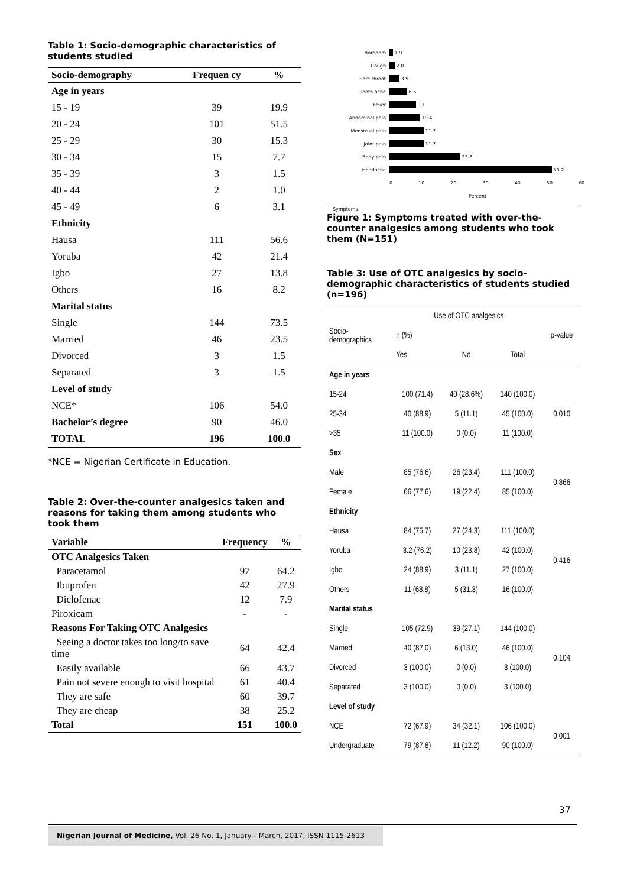Table 1: Socio-demographic characteristics of students studied
| Socio-demography | Frequen cy | % |
| --- | --- | --- |
| Age in years | | |
| 15 - 19 | 39 | 19.9 |
| 20 - 24 | 101 | 51.5 |
| 25 - 29 | 30 | 15.3 |
| 30 - 34 | 15 | 7.7 |
| 35 - 39 | 3 | 1.5 |
| 40 - 44 | 2 | 1.0 |
| 45 - 49 | 6 | 3.1 |
| Ethnicity | | |
| Hausa | 111 | 56.6 |
| Yoruba | 42 | 21.4 |
| Igbo | 27 | 13.8 |
| Others | 16 | 8.2 |
| Marital status | | |
| Single | 144 | 73.5 |
| Married | 46 | 23.5 |
| Divorced | 3 | 1.5 |
| Separated | 3 | 1.5 |
| Level of study | | |
| NCE* | 106 | 54.0 |
| Bachelor’s degree | 90 | 46.0 |
| TOTAL | 196 | 100.0 |
*NCE = Nigerian Certificate in Education.
Table 2: Over-the-counter analgesics taken and reasons for taking them among students who took them
| Variable | Frequency | % |
| --- | --- | --- |
| OTC Analgesics Taken | | |
| Paracetamol | 97 | 64.2 |
| Ibuprofen | 42 | 27.9 |
| Diclofenac | 12 | 7.9 |
| Piroxicam | - | - |
| Reasons For Taking OTC Analgesics | | |
| Seeing a doctor takes too long/to save time | 64 | 42.4 |
| Easily available | 66 | 43.7 |
| Pain not severe enough to visit hospital | 61 | 40.4 |
| They are safe | 60 | 39.7 |
| They are cheap | 38 | 25.2 |
| Total | 151 | 100.0 |
Boredom 1.9
Cough 2.0
Sore throat 3.5
Tooth ache 6.5
Fever 9.1
Abdominal pain 10.4
Menstrual pain 11.7
Joint pain 11.7
Body pain 23.8
Headache 53.2
0 10 20 30 40 50 60
Percent
Symptoms
Figure 1: Symptoms treated with over-the-counter analgesics among students who took them (N=151)
Table 3: Use of OTC analgesics by socio-demographic characteristics of students studied (n=196)
| Socio- demographics | Use of OTC analgesics | | | p-value |
| | n (%) | | | |
| | Yes | No | Total | |
| Age in years | | | | |
| 15-24 | 100 (71.4) | 40 (28.6%) | 140 (100.0) | 0.010 |
| 25-34 | 40 (88.9) | 5 (11.1) | 45 (100.0) | |
| >35 | 11 (100.0) | 0 (0.0) | 11 (100.0) | |
| Sex | | | | |
| Male | 85 (76.6) | 26 (23.4) | 111 (100.0) | 0.866 |
| Female | 66 (77.6) | 19 (22.4) | 85 (100.0) | |
| Ethnicity | | | | |
| Hausa | 84 (75.7) | 27 (24.3) | 111 (100.0) | 0.416 |
| Yoruba | 3.2 (76.2) | 10 (23.8) | 42 (100.0) | |
| Igbo | 24 (88.9) | 3 (11.1) | 27 (100.0) | |
| Others | 11 (68.8) | 5 (31.3) | 16 (100.0) | |
| Marital status | | | | |
| Single | 105 (72.9) | 39 (27.1) | 144 (100.0) | 0.104 |
| Married | 40 (87.0) | 6 (13.0) | 46 (100.0) | |
| Divorced | 3 (100.0) | 0 (0.0) | 3 (100.0) | |
| Separated | 3 (100.0) | 0 (0.0) | 3 (100.0) | |
| Level of study | | | | |
| NCE | 72 (67.9) | 34 (32.1) | 106 (100.0) | 0.001 |
| Undergraduate | 79 (87.8) | 11 (12.2) | 90 (100.0) | |
37
Nigerian Journal of Medicine, Vol. 26 No. 1, January - March, 2017, ISSN 1115-2613